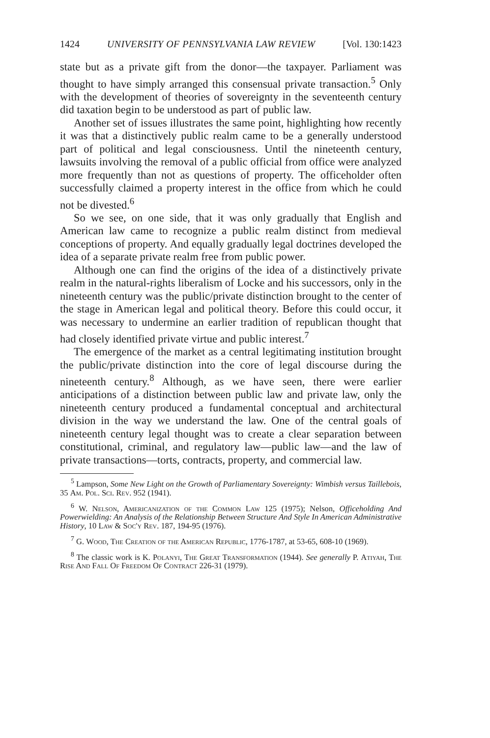1424 UNIVERSITY OF PENNSYLVANIA LAW REVIEW [Vol. 130:1423
state but as a private gift from the donor—the taxpayer. Parliament was thought to have simply arranged this consensual private transaction.<sup>5</sup> Only with the development of theories of sovereignty in the seventeenth century did taxation begin to be understood as part of public law.
Another set of issues illustrates the same point, highlighting how recently it was that a distinctively public realm came to be a generally understood part of political and legal consciousness. Until the nineteenth century, lawsuits involving the removal of a public official from office were analyzed more frequently than not as questions of property. The officeholder often successfully claimed a property interest in the office from which he could not be divested.<sup>6</sup>
So we see, on one side, that it was only gradually that English and American law came to recognize a public realm distinct from medieval conceptions of property. And equally gradually legal doctrines developed the idea of a separate private realm free from public power.
Although one can find the origins of the idea of a distinctively private realm in the natural-rights liberalism of Locke and his successors, only in the nineteenth century was the public/private distinction brought to the center of the stage in American legal and political theory. Before this could occur, it was necessary to undermine an earlier tradition of republican thought that had closely identified private virtue and public interest.<sup>7</sup>
The emergence of the market as a central legitimating institution brought the public/private distinction into the core of legal discourse during the nineteenth century.<sup>8</sup> Although, as we have seen, there were earlier anticipations of a distinction between public law and private law, only the nineteenth century produced a fundamental conceptual and architectural division in the way we understand the law. One of the central goals of nineteenth century legal thought was to create a clear separation between constitutional, criminal, and regulatory law—public law—and the law of private transactions—torts, contracts, property, and commercial law.
<sup>5</sup> Lampson, Some New Light on the Growth of Parliamentary Sovereignty: Wimbish versus Taillebois, 35 Am. Pol. Sci. Rev. 952 (1941).
<sup>6</sup> W. Nelson, Americanization of the Common Law 125 (1975); Nelson, Officeholding And Powerwielding: An Analysis of the Relationship Between Structure And Style In American Administrative History, 10 Law & Soc'y Rev. 187, 194-95 (1976).
<sup>7</sup> G. Wood, The Creation of the American Republic, 1776-1787, at 53-65, 608-10 (1969).
<sup>8</sup> The classic work is K. Polanyi, The Great Transformation (1944). See generally P. Atiyah, The Rise And Fall Of Freedom Of Contract 226-31 (1979).